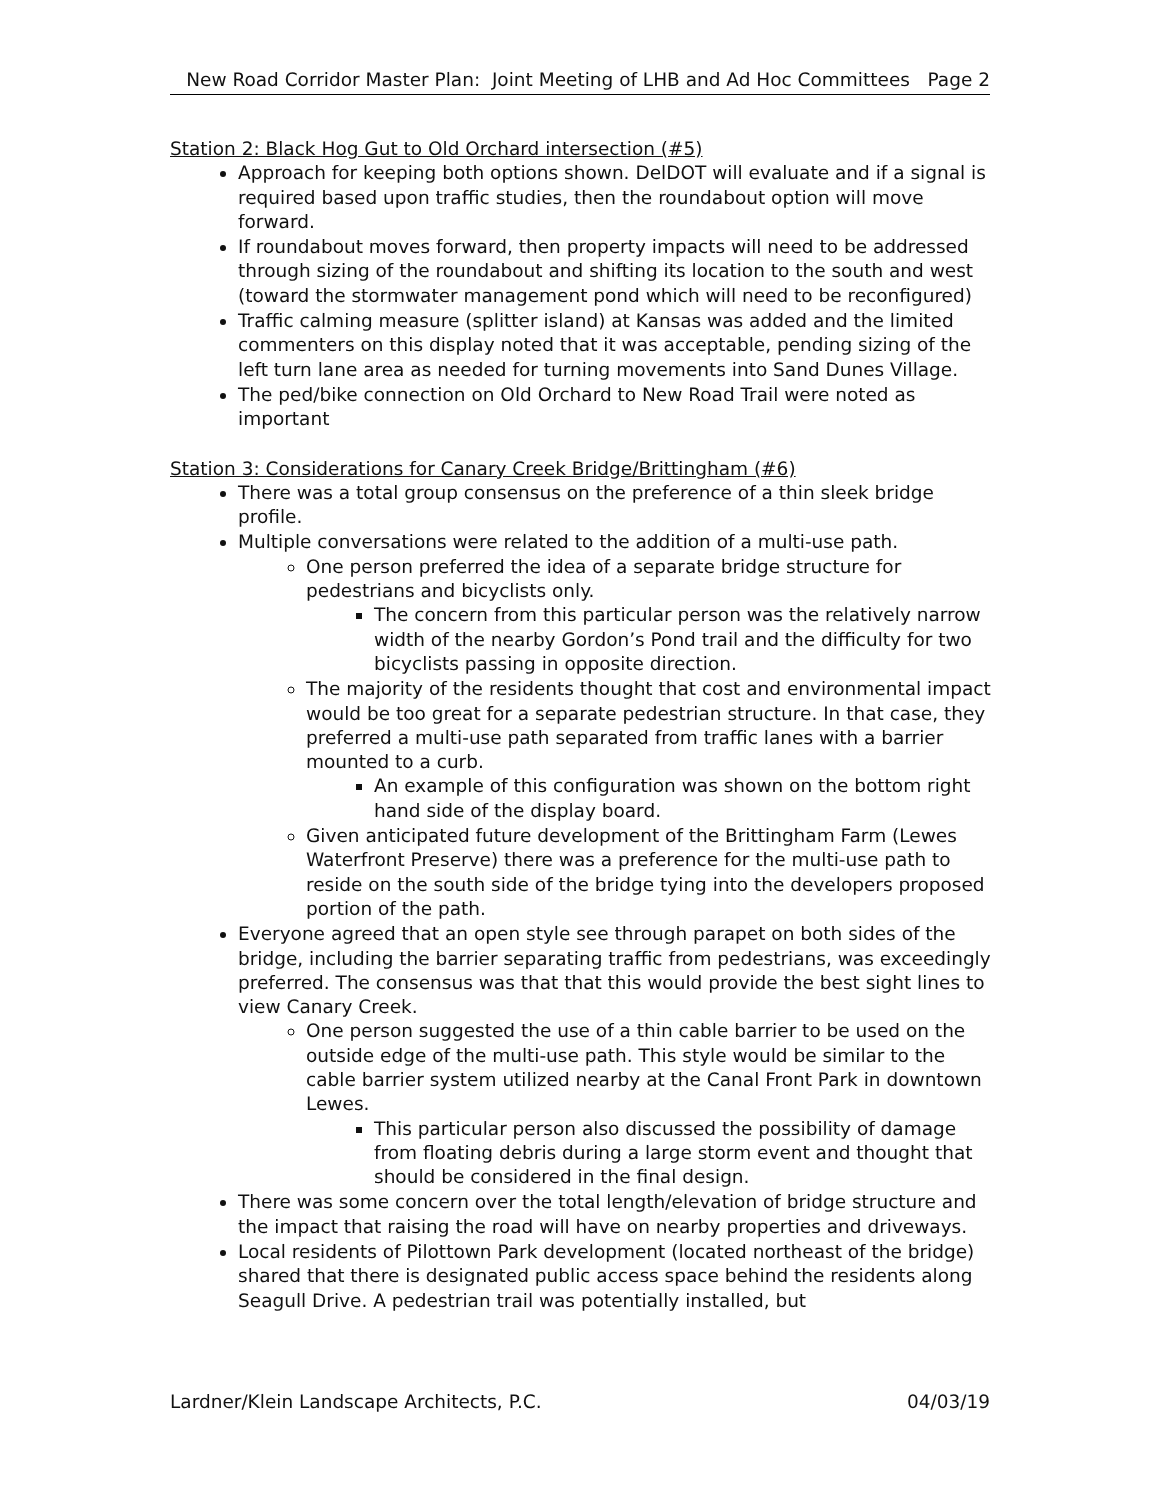New Road Corridor Master Plan: Joint Meeting of LHB and Ad Hoc Committees Page 2
Station 2: Black Hog Gut to Old Orchard intersection (#5)
Approach for keeping both options shown. DelDOT will evaluate and if a signal is required based upon traffic studies, then the roundabout option will move forward.
If roundabout moves forward, then property impacts will need to be addressed through sizing of the roundabout and shifting its location to the south and west (toward the stormwater management pond which will need to be reconfigured)
Traffic calming measure (splitter island) at Kansas was added and the limited commenters on this display noted that it was acceptable, pending sizing of the left turn lane area as needed for turning movements into Sand Dunes Village.
The ped/bike connection on Old Orchard to New Road Trail were noted as important
Station 3: Considerations for Canary Creek Bridge/Brittingham (#6)
There was a total group consensus on the preference of a thin sleek bridge profile.
Multiple conversations were related to the addition of a multi-use path.
One person preferred the idea of a separate bridge structure for pedestrians and bicyclists only.
The concern from this particular person was the relatively narrow width of the nearby Gordon’s Pond trail and the difficulty for two bicyclists passing in opposite direction.
The majority of the residents thought that cost and environmental impact would be too great for a separate pedestrian structure. In that case, they preferred a multi-use path separated from traffic lanes with a barrier mounted to a curb.
An example of this configuration was shown on the bottom right hand side of the display board.
Given anticipated future development of the Brittingham Farm (Lewes Waterfront Preserve) there was a preference for the multi-use path to reside on the south side of the bridge tying into the developers proposed portion of the path.
Everyone agreed that an open style see through parapet on both sides of the bridge, including the barrier separating traffic from pedestrians, was exceedingly preferred. The consensus was that that this would provide the best sight lines to view Canary Creek.
One person suggested the use of a thin cable barrier to be used on the outside edge of the multi-use path. This style would be similar to the cable barrier system utilized nearby at the Canal Front Park in downtown Lewes.
This particular person also discussed the possibility of damage from floating debris during a large storm event and thought that should be considered in the final design.
There was some concern over the total length/elevation of bridge structure and the impact that raising the road will have on nearby properties and driveways.
Local residents of Pilottown Park development (located northeast of the bridge) shared that there is designated public access space behind the residents along Seagull Drive. A pedestrian trail was potentially installed, but
Lardner/Klein Landscape Architects, P.C. 04/03/19